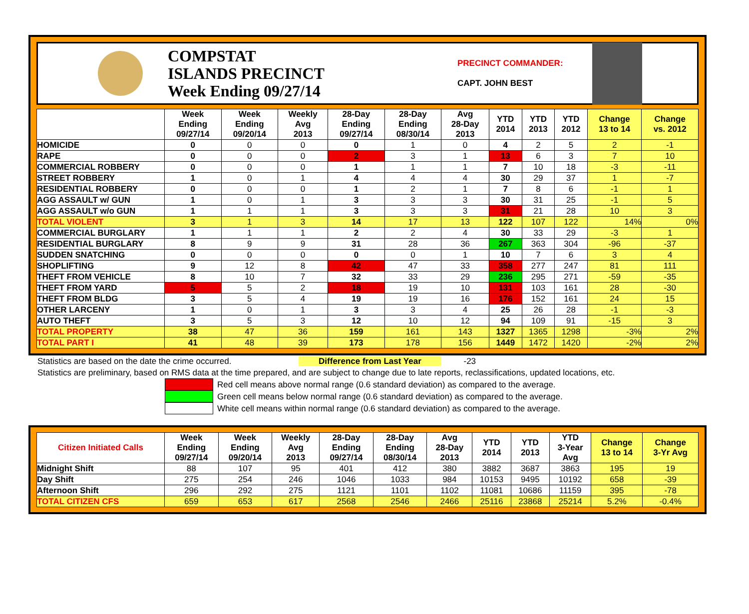COMPSTAT
ISLANDS PRECINCT
Week Ending 09/27/14
PRECINCT COMMANDER:
CAPT. JOHN BEST
| | Week Ending 09/27/14 | Week Ending 09/20/14 | Weekly Avg 2013 | 28-Day Ending 09/27/14 | 28-Day Ending 08/30/14 | Avg 28-Day 2013 | YTD 2014 | YTD 2013 | YTD 2012 | Change 13 to 14 | Change vs. 2012 |
| --- | --- | --- | --- | --- | --- | --- | --- | --- | --- | --- | --- |
| HOMICIDE | 0 | 0 | 0 | 0 | 1 | 0 | 4 | 2 | 5 | 2 | -1 |
| RAPE | 0 | 0 | 0 | 2 | 3 | 1 | 13 | 6 | 3 | 7 | 10 |
| COMMERCIAL ROBBERY | 0 | 0 | 0 | 1 | 1 | 1 | 7 | 10 | 18 | -3 | -11 |
| STREET ROBBERY | 1 | 0 | 1 | 4 | 4 | 4 | 30 | 29 | 37 | 1 | -7 |
| RESIDENTIAL ROBBERY | 0 | 0 | 0 | 1 | 2 | 1 | 7 | 8 | 6 | -1 | 1 |
| AGG ASSAULT w/ GUN | 1 | 0 | 1 | 3 | 3 | 3 | 30 | 31 | 25 | -1 | 5 |
| AGG ASSAULT w/o GUN | 1 | 1 | 1 | 3 | 3 | 3 | 31 | 21 | 28 | 10 | 3 |
| TOTAL VIOLENT | 3 | 1 | 3 | 14 | 17 | 13 | 122 | 107 | 122 | 14% | 0% |
| COMMERCIAL BURGLARY | 1 | 1 | 1 | 2 | 2 | 4 | 30 | 33 | 29 | -3 | 1 |
| RESIDENTIAL BURGLARY | 8 | 9 | 9 | 31 | 28 | 36 | 267 | 363 | 304 | -96 | -37 |
| SUDDEN SNATCHING | 0 | 0 | 0 | 0 | 0 | 1 | 10 | 7 | 6 | 3 | 4 |
| SHOPLIFTING | 9 | 12 | 8 | 42 | 47 | 33 | 358 | 277 | 247 | 81 | 111 |
| THEFT FROM VEHICLE | 8 | 10 | 7 | 32 | 33 | 29 | 236 | 295 | 271 | -59 | -35 |
| THEFT FROM YARD | 5 | 5 | 2 | 18 | 19 | 10 | 131 | 103 | 161 | 28 | -30 |
| THEFT FROM BLDG | 3 | 5 | 4 | 19 | 19 | 16 | 176 | 152 | 161 | 24 | 15 |
| OTHER LARCENY | 1 | 0 | 1 | 3 | 3 | 4 | 25 | 26 | 28 | -1 | -3 |
| AUTO THEFT | 3 | 5 | 3 | 12 | 10 | 12 | 94 | 109 | 91 | -15 | 3 |
| TOTAL PROPERTY | 38 | 47 | 36 | 159 | 161 | 143 | 1327 | 1365 | 1298 | -3% | 2% |
| TOTAL PART I | 41 | 48 | 39 | 173 | 178 | 156 | 1449 | 1472 | 1420 | -2% | 2% |
Statistics are based on the date the crime occurred. Difference from Last Year -23
Statistics are preliminary, based on RMS data at the time prepared, and are subject to change due to late reports, reclassifications, updated locations, etc.
Red cell means above normal range (0.6 standard deviation) as compared to the average.
Green cell means below normal range (0.6 standard deviation) as compared to the average.
White cell means within normal range (0.6 standard deviation) as compared to the average.
| Citizen Initiated Calls | Week Ending 09/27/14 | Week Ending 09/20/14 | Weekly Avg 2013 | 28-Day Ending 09/27/14 | 28-Day Ending 08/30/14 | Avg 28-Day 2013 | YTD 2014 | YTD 2013 | YTD 3-Year Avg | Change 13 to 14 | Change 3-Yr Avg |
| --- | --- | --- | --- | --- | --- | --- | --- | --- | --- | --- | --- |
| Midnight Shift | 88 | 107 | 95 | 401 | 412 | 380 | 3882 | 3687 | 3863 | 195 | 19 |
| Day Shift | 275 | 254 | 246 | 1046 | 1033 | 984 | 10153 | 9495 | 10192 | 658 | -39 |
| Afternoon Shift | 296 | 292 | 275 | 1121 | 1101 | 1102 | 11081 | 10686 | 11159 | 395 | -78 |
| TOTAL CITIZEN CFS | 659 | 653 | 617 | 2568 | 2546 | 2466 | 25116 | 23868 | 25214 | 5.2% | -0.4% |